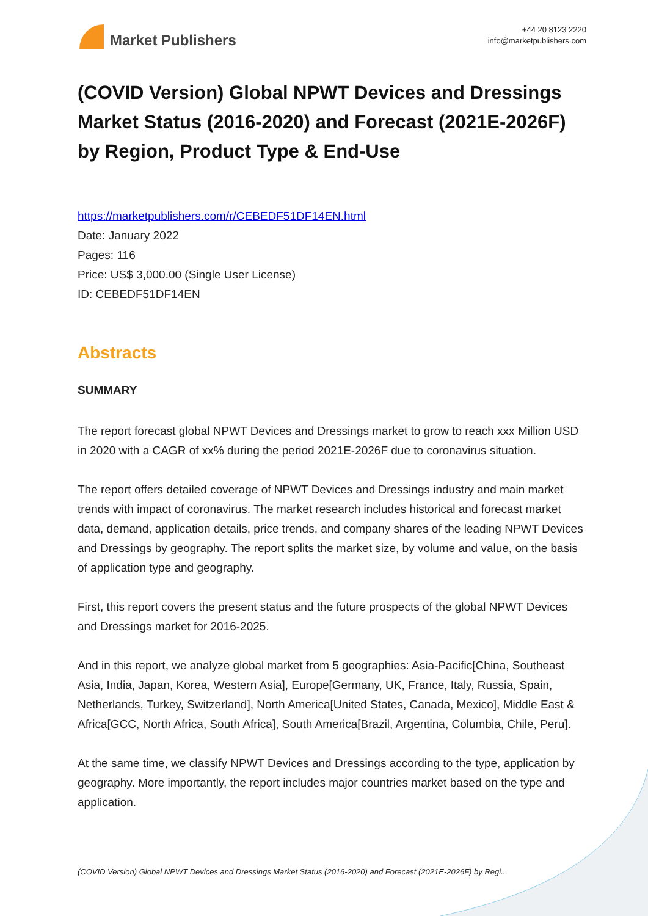Market Publishers
+44 20 8123 2220
info@marketpublishers.com
(COVID Version) Global NPWT Devices and Dressings Market Status (2016-2020) and Forecast (2021E-2026F) by Region, Product Type & End-Use
https://marketpublishers.com/r/CEBEDF51DF14EN.html
Date: January 2022
Pages: 116
Price: US$ 3,000.00 (Single User License)
ID: CEBEDF51DF14EN
Abstracts
SUMMARY
The report forecast global NPWT Devices and Dressings market to grow to reach xxx Million USD in 2020 with a CAGR of xx% during the period 2021E-2026F due to coronavirus situation.
The report offers detailed coverage of NPWT Devices and Dressings industry and main market trends with impact of coronavirus. The market research includes historical and forecast market data, demand, application details, price trends, and company shares of the leading NPWT Devices and Dressings by geography. The report splits the market size, by volume and value, on the basis of application type and geography.
First, this report covers the present status and the future prospects of the global NPWT Devices and Dressings market for 2016-2025.
And in this report, we analyze global market from 5 geographies: Asia-Pacific[China, Southeast Asia, India, Japan, Korea, Western Asia], Europe[Germany, UK, France, Italy, Russia, Spain, Netherlands, Turkey, Switzerland], North America[United States, Canada, Mexico], Middle East & Africa[GCC, North Africa, South Africa], South America[Brazil, Argentina, Columbia, Chile, Peru].
At the same time, we classify NPWT Devices and Dressings according to the type, application by geography. More importantly, the report includes major countries market based on the type and application.
(COVID Version) Global NPWT Devices and Dressings Market Status (2016-2020) and Forecast (2021E-2026F) by Regi...